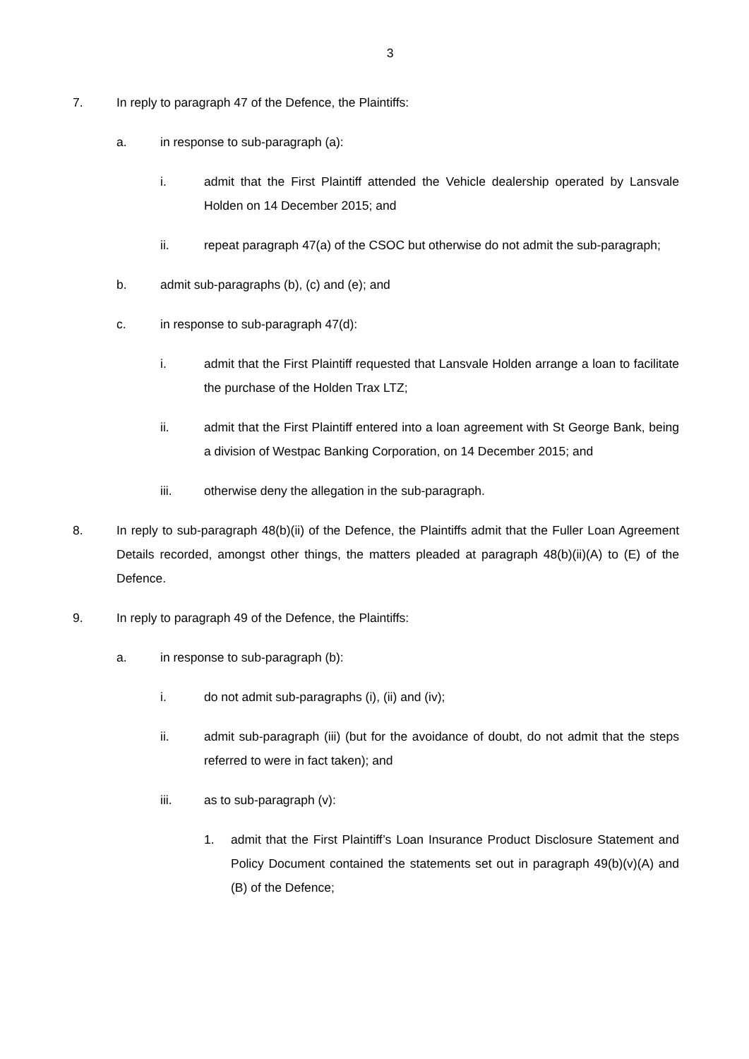3
7. In reply to paragraph 47 of the Defence, the Plaintiffs:
a. in response to sub-paragraph (a):
i. admit that the First Plaintiff attended the Vehicle dealership operated by Lansvale Holden on 14 December 2015; and
ii. repeat paragraph 47(a) of the CSOC but otherwise do not admit the sub-paragraph;
b. admit sub-paragraphs (b), (c) and (e); and
c. in response to sub-paragraph 47(d):
i. admit that the First Plaintiff requested that Lansvale Holden arrange a loan to facilitate the purchase of the Holden Trax LTZ;
ii. admit that the First Plaintiff entered into a loan agreement with St George Bank, being a division of Westpac Banking Corporation, on 14 December 2015; and
iii. otherwise deny the allegation in the sub-paragraph.
8. In reply to sub-paragraph 48(b)(ii) of the Defence, the Plaintiffs admit that the Fuller Loan Agreement Details recorded, amongst other things, the matters pleaded at paragraph 48(b)(ii)(A) to (E) of the Defence.
9. In reply to paragraph 49 of the Defence, the Plaintiffs:
a. in response to sub-paragraph (b):
i. do not admit sub-paragraphs (i), (ii) and (iv);
ii. admit sub-paragraph (iii) (but for the avoidance of doubt, do not admit that the steps referred to were in fact taken); and
iii. as to sub-paragraph (v):
1. admit that the First Plaintiff’s Loan Insurance Product Disclosure Statement and Policy Document contained the statements set out in paragraph 49(b)(v)(A) and (B) of the Defence;